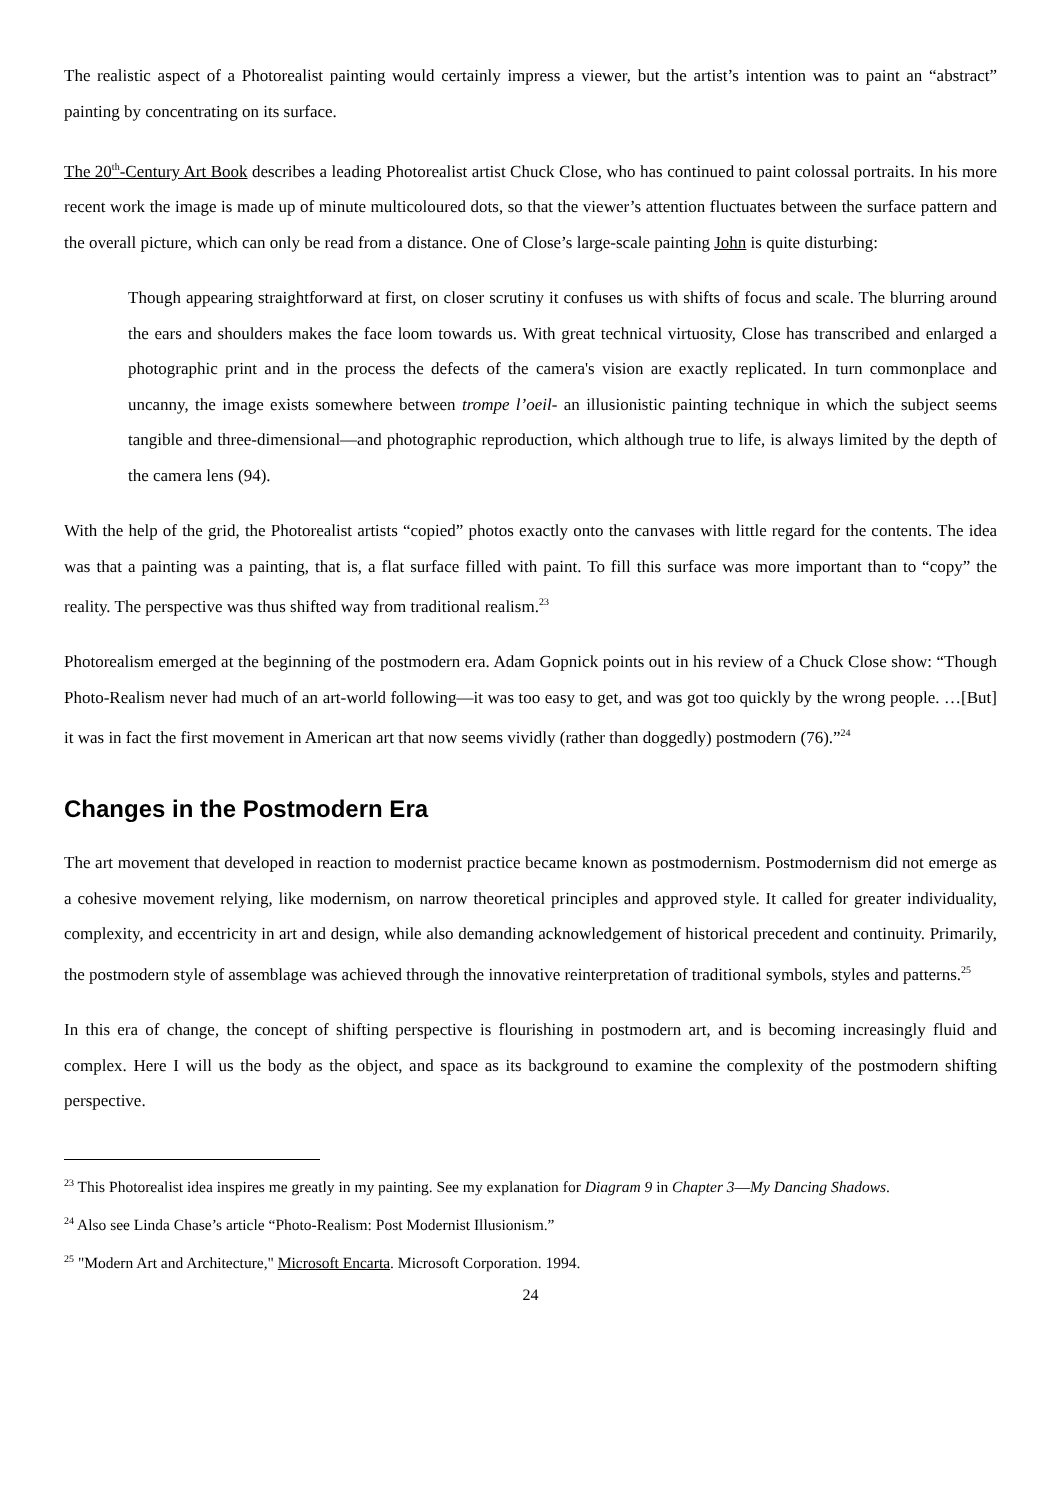The realistic aspect of a Photorealist painting would certainly impress a viewer, but the artist’s intention was to paint an “abstract” painting by concentrating on its surface.
The 20<sup>th</sup>-Century Art Book describes a leading Photorealist artist Chuck Close, who has continued to paint colossal portraits. In his more recent work the image is made up of minute multicoloured dots, so that the viewer’s attention fluctuates between the surface pattern and the overall picture, which can only be read from a distance. One of Close’s large-scale painting John is quite disturbing:
Though appearing straightforward at first, on closer scrutiny it confuses us with shifts of focus and scale. The blurring around the ears and shoulders makes the face loom towards us. With great technical virtuosity, Close has transcribed and enlarged a photographic print and in the process the defects of the camera's vision are exactly replicated. In turn commonplace and uncanny, the image exists somewhere between trompe l’oeil- an illusionistic painting technique in which the subject seems tangible and three-dimensional—and photographic reproduction, which although true to life, is always limited by the depth of the camera lens (94).
With the help of the grid, the Photorealist artists “copied” photos exactly onto the canvases with little regard for the contents. The idea was that a painting was a painting, that is, a flat surface filled with paint. To fill this surface was more important than to “copy” the reality. The perspective was thus shifted way from traditional realism.<sup>23</sup>
Photorealism emerged at the beginning of the postmodern era. Adam Gopnick points out in his review of a Chuck Close show: “Though Photo-Realism never had much of an art-world following—it was too easy to get, and was got too quickly by the wrong people. …[But] it was in fact the first movement in American art that now seems vividly (rather than doggedly) postmodern (76).”<sup>24</sup>
Changes in the Postmodern Era
The art movement that developed in reaction to modernist practice became known as postmodernism. Postmodernism did not emerge as a cohesive movement relying, like modernism, on narrow theoretical principles and approved style. It called for greater individuality, complexity, and eccentricity in art and design, while also demanding acknowledgement of historical precedent and continuity. Primarily, the postmodern style of assemblage was achieved through the innovative reinterpretation of traditional symbols, styles and patterns.<sup>25</sup>
In this era of change, the concept of shifting perspective is flourishing in postmodern art, and is becoming increasingly fluid and complex. Here I will us the body as the object, and space as its background to examine the complexity of the postmodern shifting perspective.
<sup>23</sup> This Photorealist idea inspires me greatly in my painting. See my explanation for Diagram 9 in Chapter 3—My Dancing Shadows.
<sup>24</sup> Also see Linda Chase’s article “Photo-Realism: Post Modernist Illusionism.”
<sup>25</sup> "Modern Art and Architecture," Microsoft Encarta. Microsoft Corporation. 1994.
24